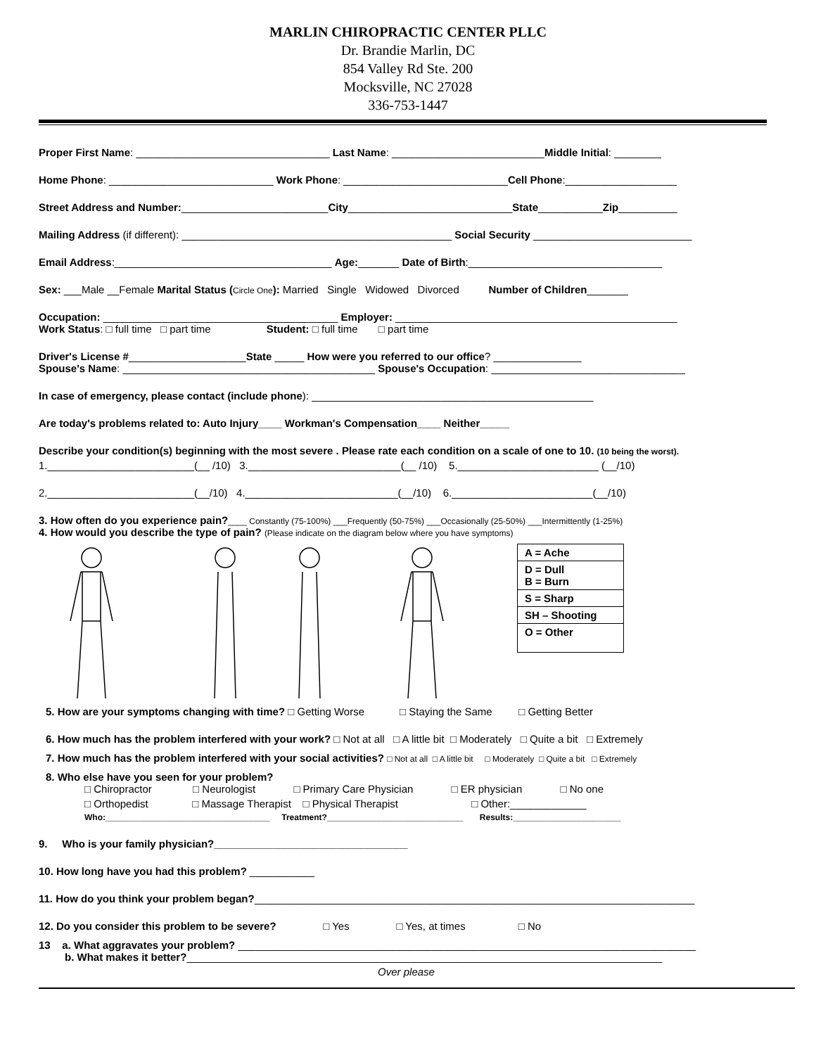MARLIN CHIROPRACTIC CENTER PLLC
Dr. Brandie Marlin, DC
854 Valley Rd Ste. 200
Mocksville, NC 27028
336-753-1447
Proper First Name: _________________________________ Last Name: __________________________Middle Initial: ________
Home Phone: ____________________________ Work Phone: ____________________________Cell Phone:___________________
Street Address and Number:_________________________City____________________________State___________Zip__________
Mailing Address (if different): ______________________________________________ Social Security ___________________________
Email Address:_____________________________________ Age:_______ Date of Birth:_________________________________
Sex: ___Male __Female Marital Status (Circle One): Married Single Widowed Divorced Number of Children_______
Occupation: ________________________________________ Employer: ________________________________________________
Work Status: □ full time □ part time Student: □ full time □ part time
Driver's License #____________________State _____ How were you referred to our office? _______________
Spouse's Name: ___________________________________________ Spouse's Occupation: _________________________________
In case of emergency, please contact (include phone): ________________________________________________
Are today's problems related to: Auto Injury____ Workman's Compensation____ Neither_____
Describe your condition(s) beginning with the most severe . Please rate each condition on a scale of one to 10. (10 being the worst).
1._________________________(__ /10) 3.__________________________(__ /10) 5.________________________ (__/10)
2._________________________(__/10) 4.__________________________(__/10) 6.________________________(__/10)
3. How often do you experience pain?____ Constantly (75-100%) ___Frequently (50-75%) ___Occasionally (25-50%) ___Intermittently (1-25%)
4. How would you describe the type of pain? (Please indicate on the diagram below where you have symptoms)
| A = Ache |
| D = Dull B = Burn |
| S = Sharp |
| SH – Shooting |
| O = Other |
5. How are your symptoms changing with time? □ Getting Worse □ Staying the Same □ Getting Better
6. How much has the problem interfered with your work? □ Not at all □ A little bit □ Moderately □ Quite a bit □ Extremely
7. How much has the problem interfered with your social activities? □ Not at all □ A little bit □ Moderately □ Quite a bit □ Extremely
8. Who else have you seen for your problem?
□ Chiropractor □ Neurologist □ Primary Care Physician □ ER physician □ No one
□ Orthopedist □ Massage Therapist □ Physical Therapist □ Other:_____________
Who:___________________________________ Treatment?_____________________________ Results:_______________________
9. Who is your family physician?_________________________________
10. How long have you had this problem? ___________
11. How do you think your problem began?___________________________________________________________________________
12. Do you consider this problem to be severe? □ Yes □ Yes, at times □ No
13 a. What aggravates your problem? ______________________________________________________________________________
b. What makes it better?_________________________________________________________________________________
Over please